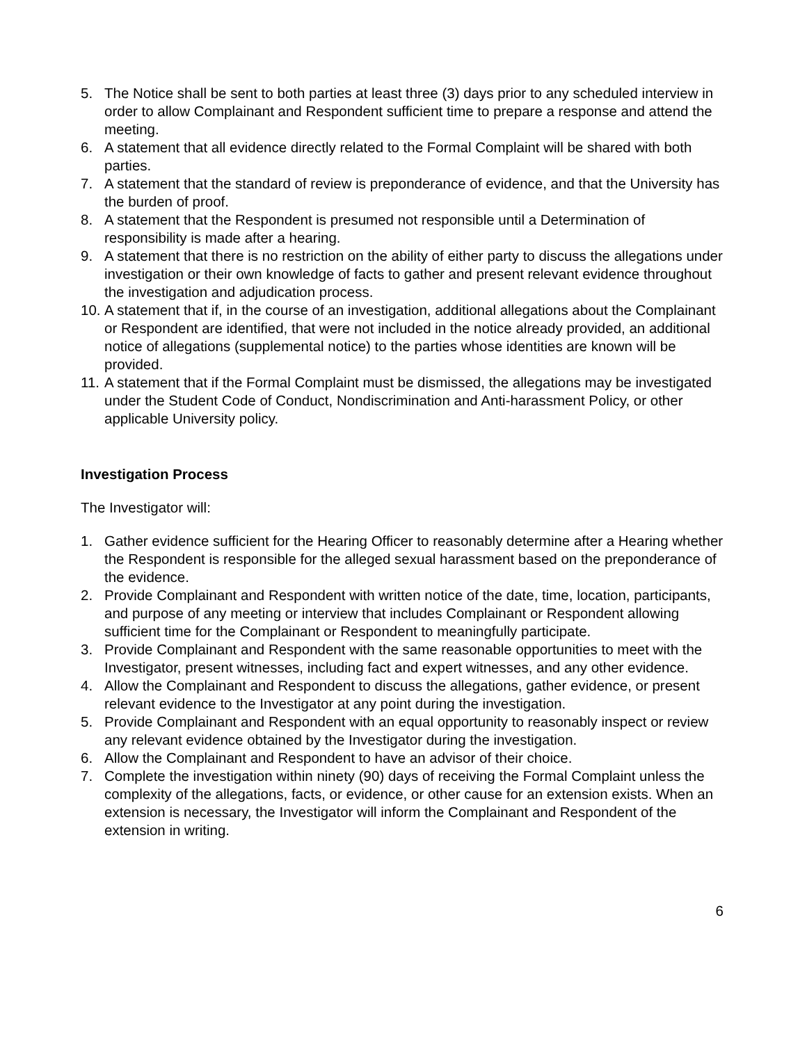5. The Notice shall be sent to both parties at least three (3) days prior to any scheduled interview in order to allow Complainant and Respondent sufficient time to prepare a response and attend the meeting.
6. A statement that all evidence directly related to the Formal Complaint will be shared with both parties.
7. A statement that the standard of review is preponderance of evidence, and that the University has the burden of proof.
8. A statement that the Respondent is presumed not responsible until a Determination of responsibility is made after a hearing.
9. A statement that there is no restriction on the ability of either party to discuss the allegations under investigation or their own knowledge of facts to gather and present relevant evidence throughout the investigation and adjudication process.
10.
A statement that if, in the course of an investigation, additional allegations about the Complainant or Respondent are identified, that were not included in the notice already provided, an additional notice of allegations (supplemental notice) to the parties whose identities are known will be provided.
11.
A statement that if the Formal Complaint must be dismissed, the allegations may be investigated under the Student Code of Conduct, Nondiscrimination and Anti-harassment Policy, or other applicable University policy.
Investigation Process
The Investigator will:
1. Gather evidence sufficient for the Hearing Officer to reasonably determine after a Hearing whether the Respondent is responsible for the alleged sexual harassment based on the preponderance of the evidence.
2. Provide Complainant and Respondent with written notice of the date, time, location, participants, and purpose of any meeting or interview that includes Complainant or Respondent allowing sufficient time for the Complainant or Respondent to meaningfully participate.
3. Provide Complainant and Respondent with the same reasonable opportunities to meet with the Investigator, present witnesses, including fact and expert witnesses, and any other evidence.
4. Allow the Complainant and Respondent to discuss the allegations, gather evidence, or present relevant evidence to the Investigator at any point during the investigation.
5. Provide Complainant and Respondent with an equal opportunity to reasonably inspect or review any relevant evidence obtained by the Investigator during the investigation.
6. Allow the Complainant and Respondent to have an advisor of their choice.
7. Complete the investigation within ninety (90) days of receiving the Formal Complaint unless the complexity of the allegations, facts, or evidence, or other cause for an extension exists. When an extension is necessary, the Investigator will inform the Complainant and Respondent of the extension in writing.
6